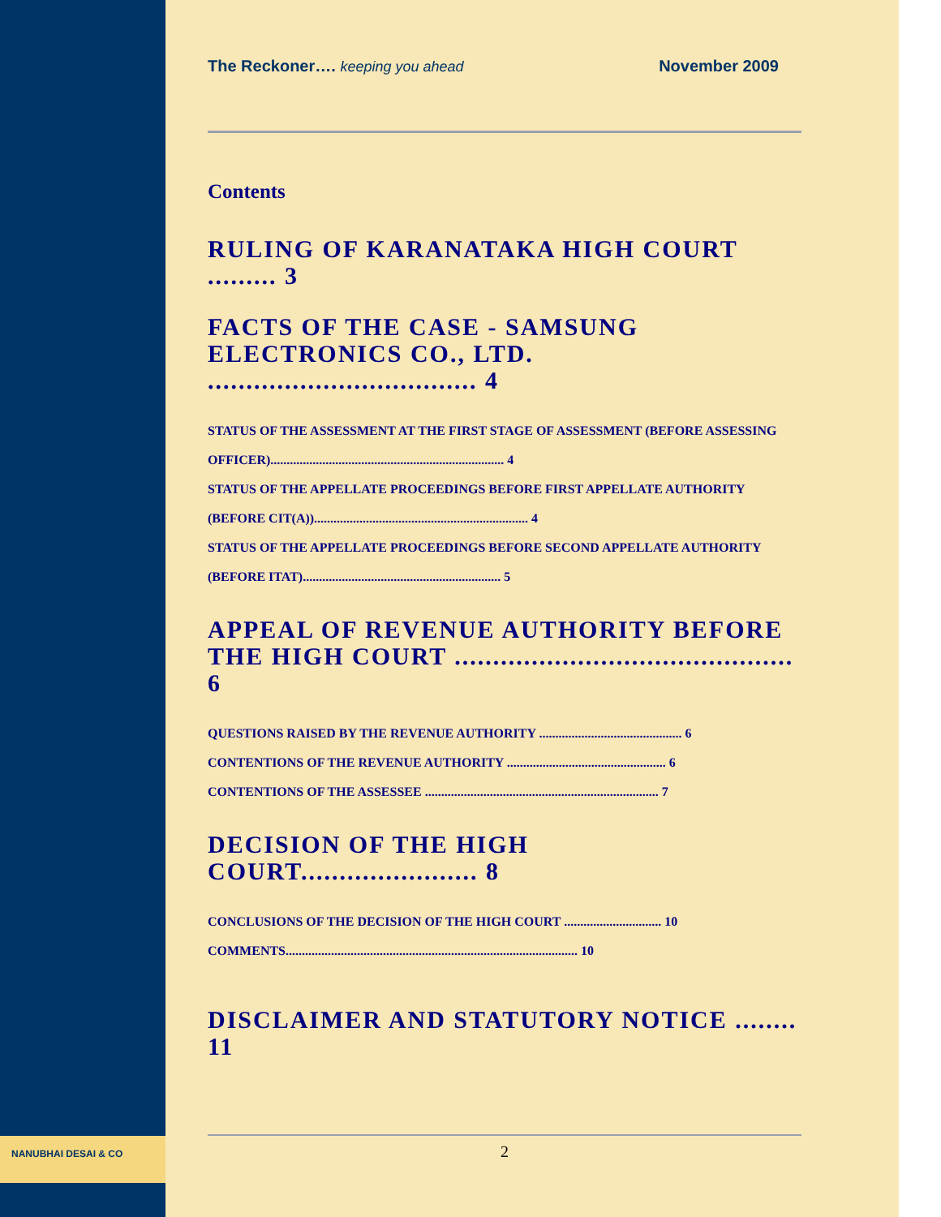NANUBHAI DESAI & CO
The Reckoner…. keeping you ahead November 2009
Contents
RULING OF KARANATAKA HIGH COURT ......... 3
FACTS OF THE CASE - SAMSUNG ELECTRONICS CO., LTD. ................................... 4
STATUS OF THE ASSESSMENT AT THE FIRST STAGE OF ASSESSMENT (BEFORE ASSESSING OFFICER)........................................................................ 4
STATUS OF THE APPELLATE PROCEEDINGS BEFORE FIRST APPELLATE AUTHORITY (BEFORE CIT(A)).................................................................. 4
STATUS OF THE APPELLATE PROCEEDINGS BEFORE SECOND APPELLATE AUTHORITY (BEFORE ITAT)............................................................. 5
APPEAL OF REVENUE AUTHORITY BEFORE THE HIGH COURT ............................................ 6
QUESTIONS RAISED BY THE REVENUE AUTHORITY ............................................ 6
CONTENTIONS OF THE REVENUE AUTHORITY ................................................. 6
CONTENTIONS OF THE ASSESSEE ........................................................................ 7
DECISION OF THE HIGH COURT....................... 8
CONCLUSIONS OF THE DECISION OF THE HIGH COURT .............................. 10
COMMENTS.......................................................................................... 10
DISCLAIMER AND STATUTORY NOTICE ........ 11
2